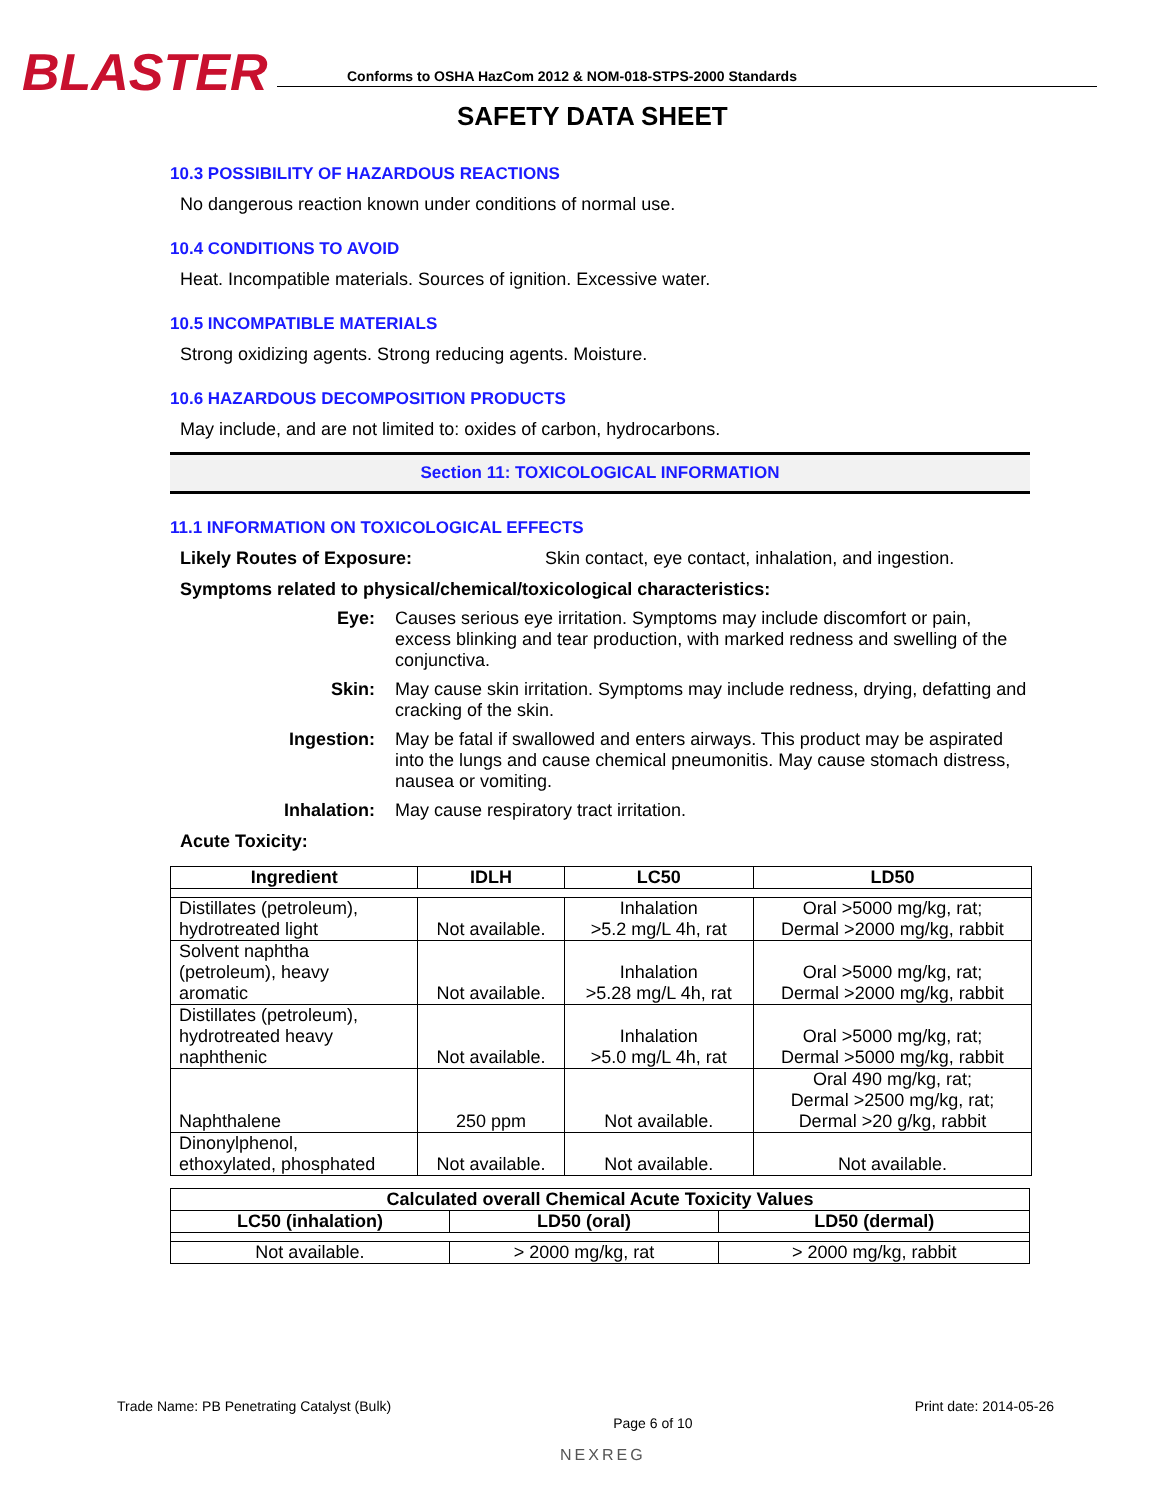BLASTER
Conforms to OSHA HazCom 2012 & NOM-018-STPS-2000 Standards
SAFETY DATA SHEET
10.3 POSSIBILITY OF HAZARDOUS REACTIONS
No dangerous reaction known under conditions of normal use.
10.4 CONDITIONS TO AVOID
Heat. Incompatible materials. Sources of ignition. Excessive water.
10.5 INCOMPATIBLE MATERIALS
Strong oxidizing agents. Strong reducing agents. Moisture.
10.6 HAZARDOUS DECOMPOSITION PRODUCTS
May include, and are not limited to: oxides of carbon, hydrocarbons.
Section 11: TOXICOLOGICAL INFORMATION
11.1 INFORMATION ON TOXICOLOGICAL EFFECTS
Likely Routes of Exposure: Skin contact, eye contact, inhalation, and ingestion.
Symptoms related to physical/chemical/toxicological characteristics:
Eye: Causes serious eye irritation. Symptoms may include discomfort or pain, excess blinking and tear production, with marked redness and swelling of the conjunctiva.
Skin: May cause skin irritation. Symptoms may include redness, drying, defatting and cracking of the skin.
Ingestion: May be fatal if swallowed and enters airways. This product may be aspirated into the lungs and cause chemical pneumonitis. May cause stomach distress, nausea or vomiting.
Inhalation: May cause respiratory tract irritation.
Acute Toxicity:
| Ingredient | IDLH | LC50 | LD50 |
| --- | --- | --- | --- |
| Distillates (petroleum), hydrotreated light | Not available. | Inhalation >5.2 mg/L 4h, rat | Oral >5000 mg/kg, rat; Dermal >2000 mg/kg, rabbit |
| Solvent naphtha (petroleum), heavy aromatic | Not available. | Inhalation >5.28 mg/L 4h, rat | Oral >5000 mg/kg, rat; Dermal >2000 mg/kg, rabbit |
| Distillates (petroleum), hydrotreated heavy naphthenic | Not available. | Inhalation >5.0 mg/L 4h, rat | Oral >5000 mg/kg, rat; Dermal >5000 mg/kg, rabbit |
| Naphthalene | 250 ppm | Not available. | Oral 490 mg/kg, rat; Dermal >2500 mg/kg, rat; Dermal >20 g/kg, rabbit |
| Dinonylphenol, ethoxylated, phosphated | Not available. | Not available. | Not available. |
| Calculated overall Chemical Acute Toxicity Values | | |
| --- | --- | --- |
| LC50 (inhalation) | LD50 (oral) | LD50 (dermal) |
| Not available. | > 2000 mg/kg, rat | > 2000 mg/kg, rabbit |
Trade Name: PB Penetrating Catalyst (Bulk) Page 6 of 10 Print date: 2014-05-26
NEXREG